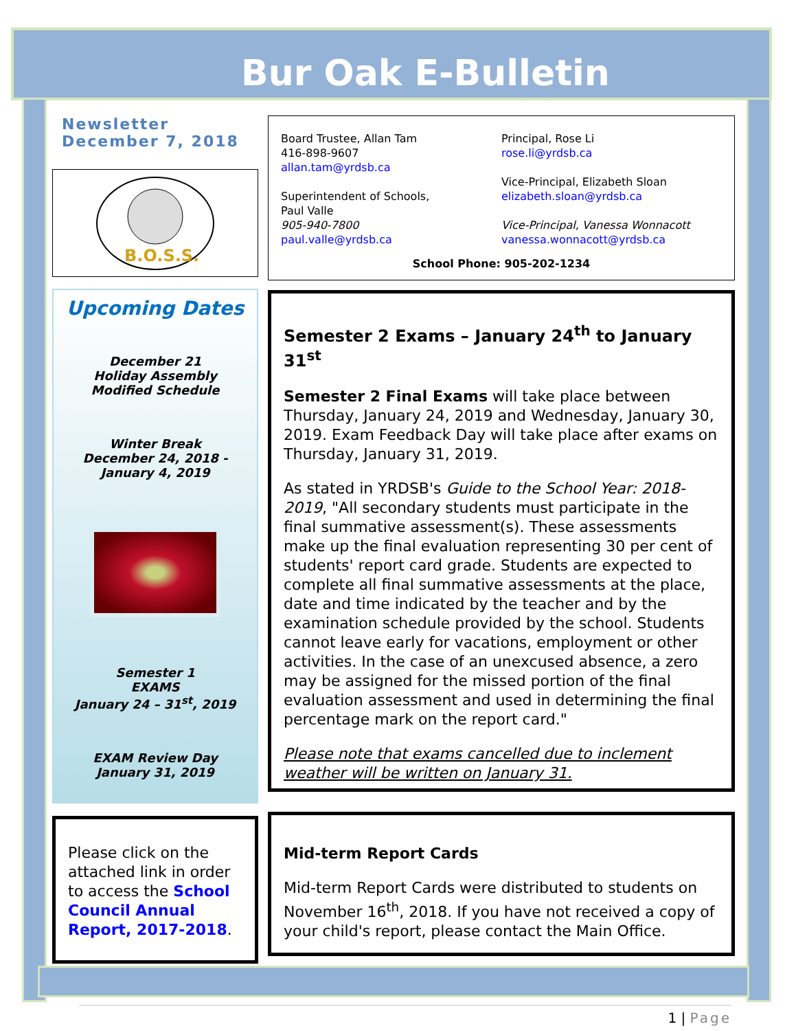Bur Oak E-Bulletin
Newsletter
December 7, 2018
B.O.S.S.
Board Trustee, Allan Tam
416-898-9607
allan.tam@yrdsb.ca
Superintendent of Schools,
Paul Valle
905-940-7800
paul.valle@yrdsb.ca
Principal, Rose Li
rose.li@yrdsb.ca
Vice-Principal, Elizabeth Sloan
elizabeth.sloan@yrdsb.ca
Vice-Principal, Vanessa Wonnacott
vanessa.wonnacott@yrdsb.ca
School Phone: 905-202-1234
Upcoming Dates
December 21
Holiday Assembly
Modified Schedule
Winter Break
December 24, 2018 -
January 4, 2019
Semester 1
EXAMS
January 24 – 31<sup>st</sup>, 2019
EXAM Review Day
January 31, 2019
Semester 2 Exams – January 24<sup>th</sup> to January 31<sup>st</sup>
Semester 2 Final Exams will take place between Thursday, January 24, 2019 and Wednesday, January 30, 2019. Exam Feedback Day will take place after exams on Thursday, January 31, 2019.
As stated in YRDSB's Guide to the School Year: 2018-2019, "All secondary students must participate in the final summative assessment(s). These assessments make up the final evaluation representing 30 per cent of students' report card grade. Students are expected to complete all final summative assessments at the place, date and time indicated by the teacher and by the examination schedule provided by the school. Students cannot leave early for vacations, employment or other activities. In the case of an unexcused absence, a zero may be assigned for the missed portion of the final evaluation assessment and used in determining the final percentage mark on the report card."
Please note that exams cancelled due to inclement weather will be written on January 31.
Please click on the attached link in order to access the School Council Annual Report, 2017-2018.
Mid-term Report Cards
Mid-term Report Cards were distributed to students on November 16<sup>th</sup>, 2018. If you have not received a copy of your child's report, please contact the Main Office.
1 | Page